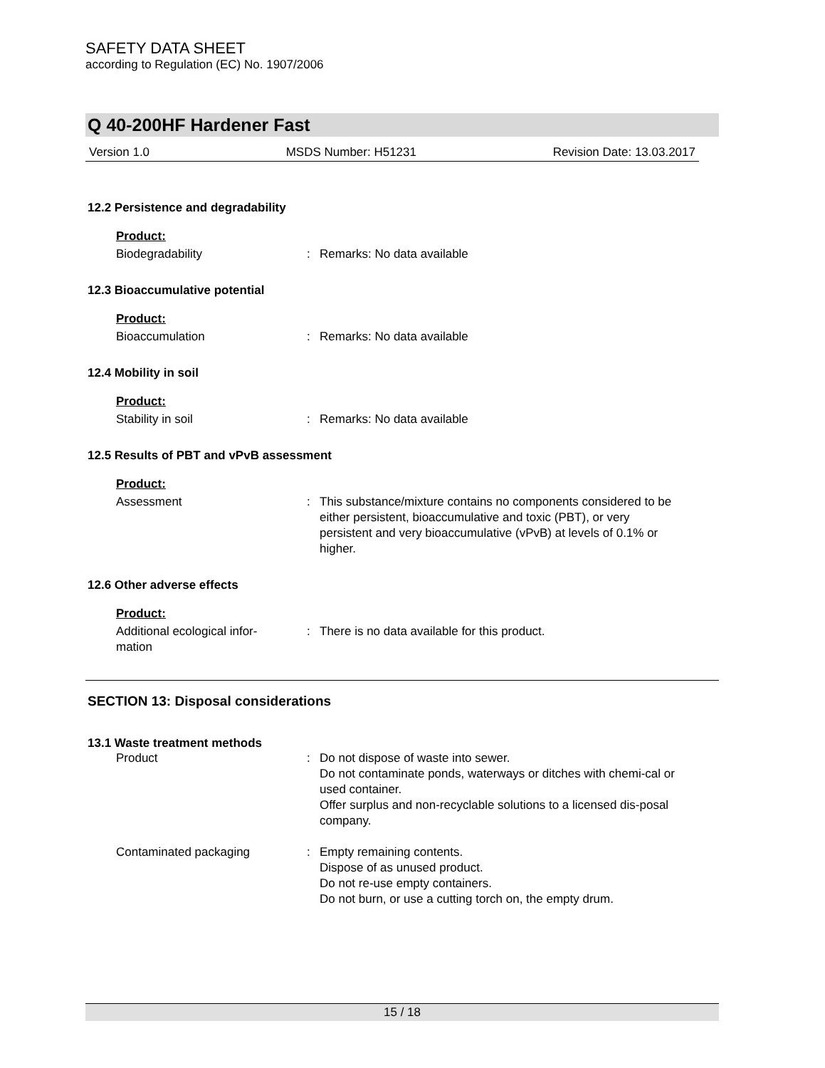SAFETY DATA SHEET
according to Regulation (EC) No. 1907/2006
Q 40-200HF Hardener Fast
Version 1.0 MSDS Number: H51231 Revision Date: 13.03.2017
12.2 Persistence and degradability
Product:
Biodegradability : Remarks: No data available
12.3 Bioaccumulative potential
Product:
Bioaccumulation : Remarks: No data available
12.4 Mobility in soil
Product:
Stability in soil : Remarks: No data available
12.5 Results of PBT and vPvB assessment
Product:
Assessment : This substance/mixture contains no components considered to be either persistent, bioaccumulative and toxic (PBT), or very persistent and very bioaccumulative (vPvB) at levels of 0.1% or higher.
12.6 Other adverse effects
Product:
Additional ecological infor-
mation
: There is no data available for this product.
SECTION 13: Disposal considerations
13.1 Waste treatment methods
Product : Do not dispose of waste into sewer.
Do not contaminate ponds, waterways or ditches with chemi-cal or used container.
Offer surplus and non-recyclable solutions to a licensed dis-posal company.
Contaminated packaging : Empty remaining contents.
Dispose of as unused product.
Do not re-use empty containers.
Do not burn, or use a cutting torch on, the empty drum.
15 / 18